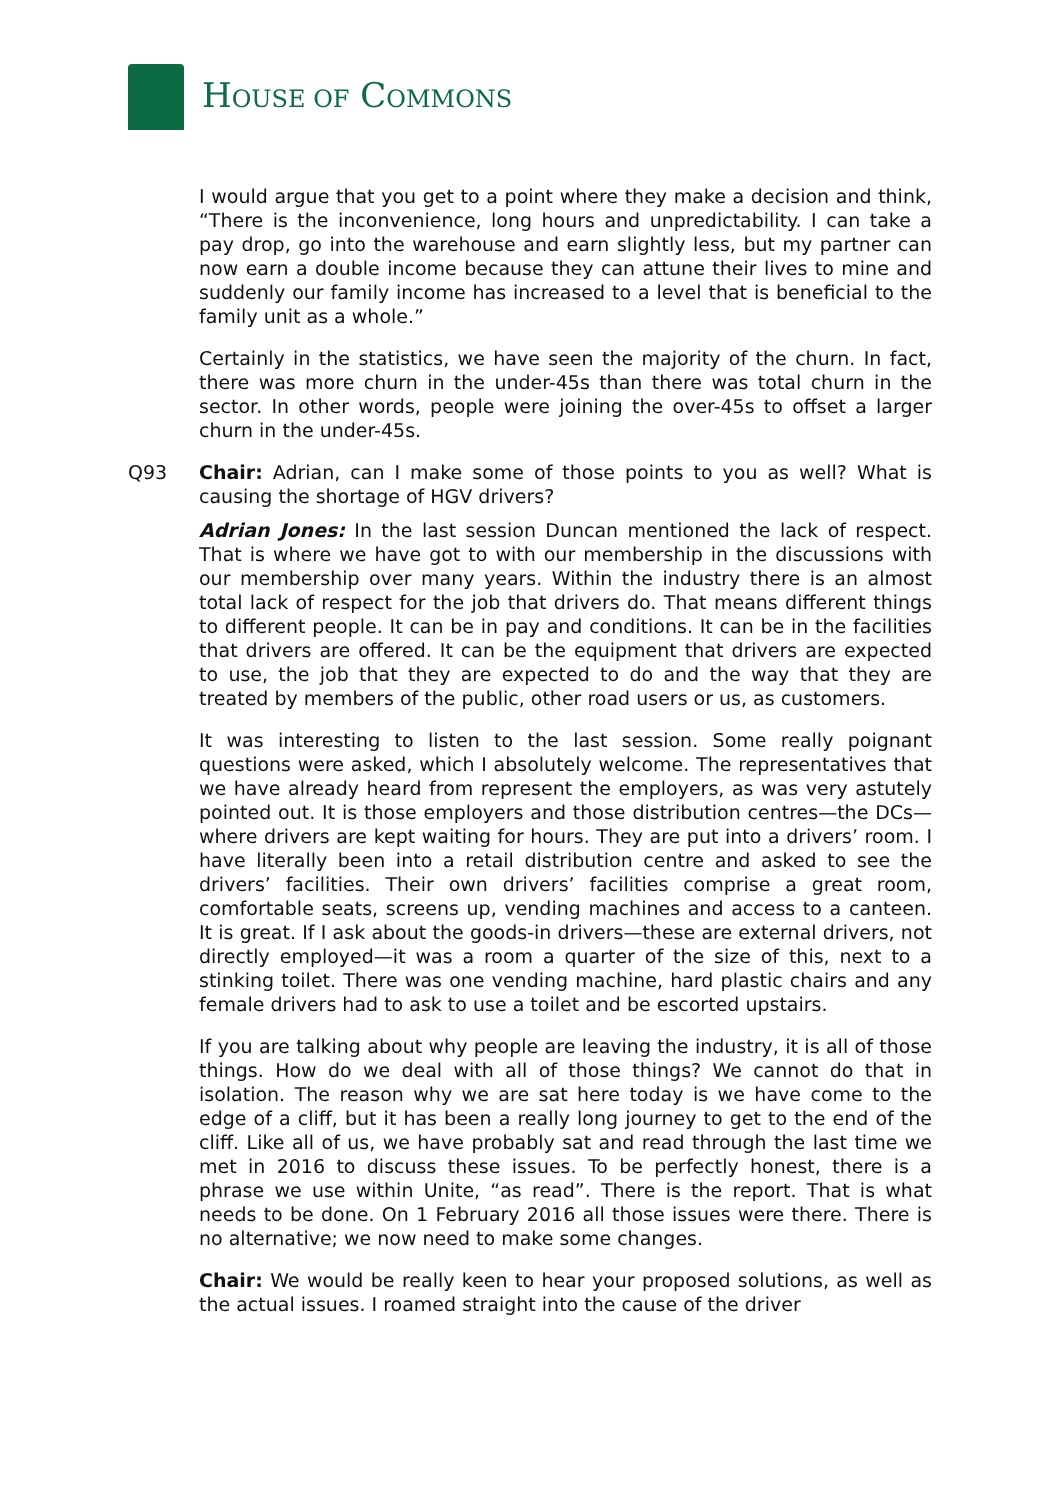HOUSE OF COMMONS
I would argue that you get to a point where they make a decision and think, “There is the inconvenience, long hours and unpredictability. I can take a pay drop, go into the warehouse and earn slightly less, but my partner can now earn a double income because they can attune their lives to mine and suddenly our family income has increased to a level that is beneficial to the family unit as a whole.”
Certainly in the statistics, we have seen the majority of the churn. In fact, there was more churn in the under-45s than there was total churn in the sector. In other words, people were joining the over-45s to offset a larger churn in the under-45s.
Q93 Chair: Adrian, can I make some of those points to you as well? What is causing the shortage of HGV drivers?
Adrian Jones: In the last session Duncan mentioned the lack of respect. That is where we have got to with our membership in the discussions with our membership over many years. Within the industry there is an almost total lack of respect for the job that drivers do. That means different things to different people. It can be in pay and conditions. It can be in the facilities that drivers are offered. It can be the equipment that drivers are expected to use, the job that they are expected to do and the way that they are treated by members of the public, other road users or us, as customers.
It was interesting to listen to the last session. Some really poignant questions were asked, which I absolutely welcome. The representatives that we have already heard from represent the employers, as was very astutely pointed out. It is those employers and those distribution centres—the DCs—where drivers are kept waiting for hours. They are put into a drivers’ room. I have literally been into a retail distribution centre and asked to see the drivers’ facilities. Their own drivers’ facilities comprise a great room, comfortable seats, screens up, vending machines and access to a canteen. It is great. If I ask about the goods-in drivers—these are external drivers, not directly employed—it was a room a quarter of the size of this, next to a stinking toilet. There was one vending machine, hard plastic chairs and any female drivers had to ask to use a toilet and be escorted upstairs.
If you are talking about why people are leaving the industry, it is all of those things. How do we deal with all of those things? We cannot do that in isolation. The reason why we are sat here today is we have come to the edge of a cliff, but it has been a really long journey to get to the end of the cliff. Like all of us, we have probably sat and read through the last time we met in 2016 to discuss these issues. To be perfectly honest, there is a phrase we use within Unite, “as read”. There is the report. That is what needs to be done. On 1 February 2016 all those issues were there. There is no alternative; we now need to make some changes.
Chair: We would be really keen to hear your proposed solutions, as well as the actual issues. I roamed straight into the cause of the driver